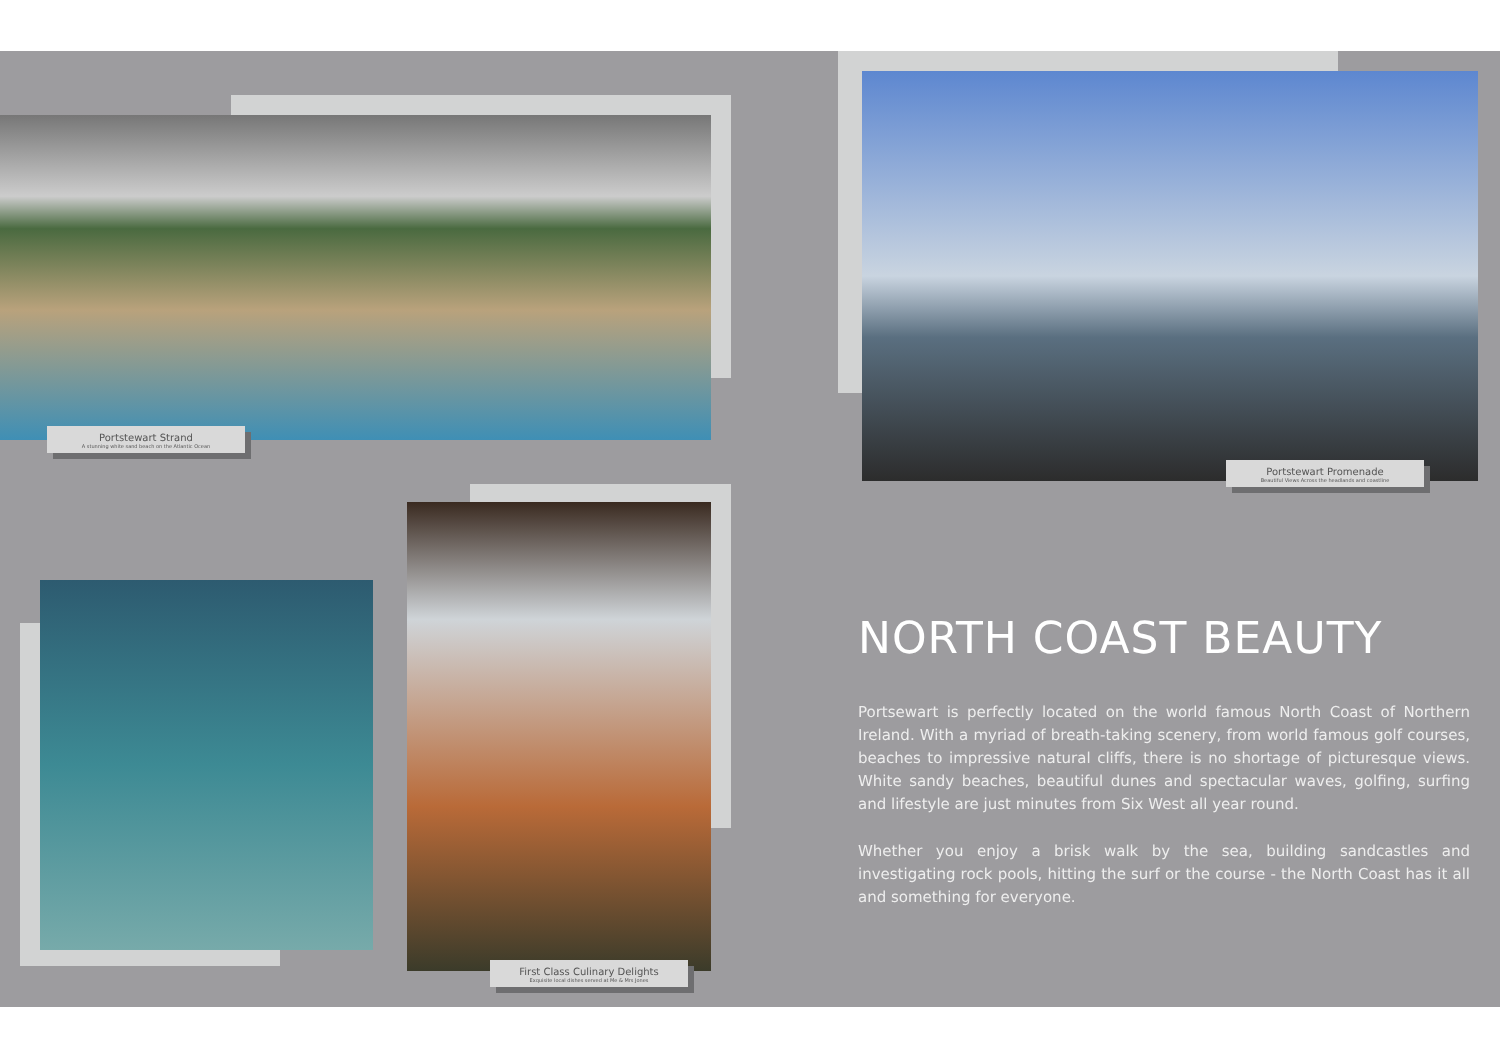Portstewart Strand
A stunning white sand beach on the Atlantic Ocean
Portstewart Promenade
Beautiful Views Across the headlands and coastline
First Class Culinary Delights
Exquisite local dishes served at Me & Mrs Jones
NORTH COAST BEAUTY
Portsewart is perfectly located on the world famous North Coast of Northern Ireland. With a myriad of breath-taking scenery, from world famous golf courses, beaches to impressive natural cliffs, there is no shortage of picturesque views. White sandy beaches, beautiful dunes and spectacular waves, golfing, surfing and lifestyle are just minutes from Six West all year round.
Whether you enjoy a brisk walk by the sea, building sandcastles and investigating rock pools, hitting the surf or the course - the North Coast has it all and something for everyone.